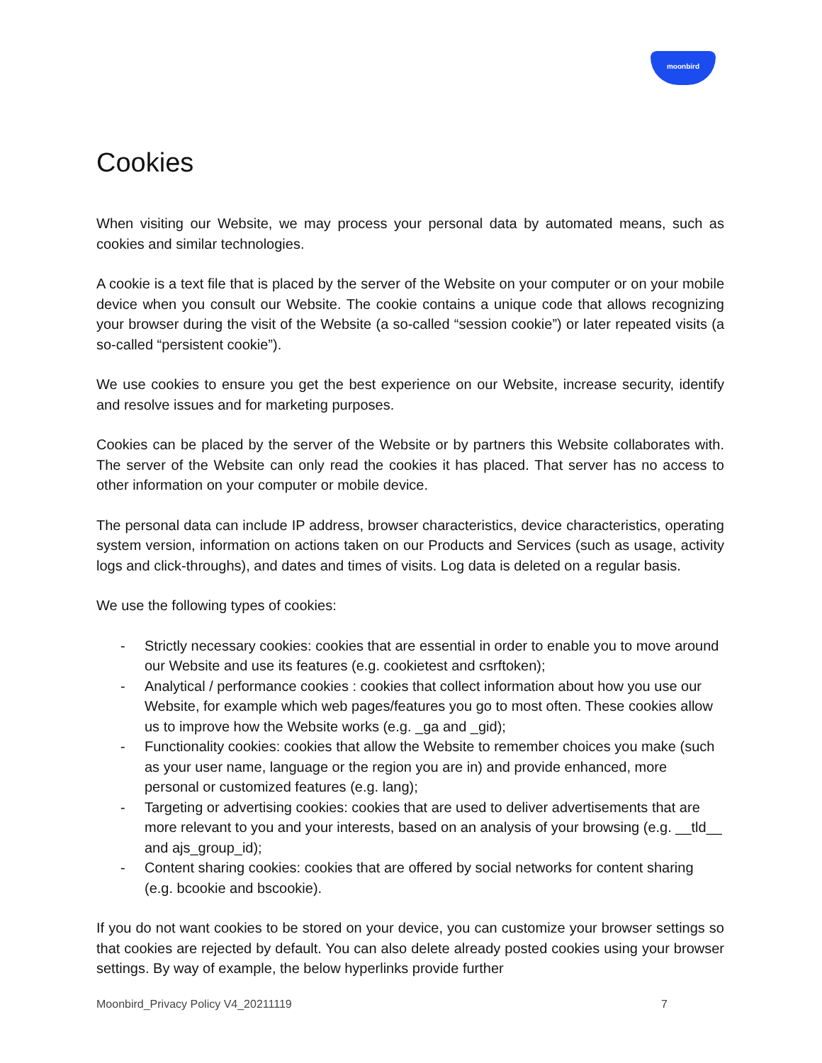moonbird
Cookies
When visiting our Website, we may process your personal data by automated means, such as cookies and similar technologies.
A cookie is a text file that is placed by the server of the Website on your computer or on your mobile device when you consult our Website. The cookie contains a unique code that allows recognizing your browser during the visit of the Website (a so-called “session cookie”) or later repeated visits (a so-called “persistent cookie”).
We use cookies to ensure you get the best experience on our Website, increase security, identify and resolve issues and for marketing purposes.
Cookies can be placed by the server of the Website or by partners this Website collaborates with. The server of the Website can only read the cookies it has placed. That server has no access to other information on your computer or mobile device.
The personal data can include IP address, browser characteristics, device characteristics, operating system version, information on actions taken on our Products and Services (such as usage, activity logs and click-throughs), and dates and times of visits. Log data is deleted on a regular basis.
We use the following types of cookies:
- Strictly necessary cookies: cookies that are essential in order to enable you to move around our Website and use its features (e.g. cookietest and csrftoken);
- Analytical / performance cookies : cookies that collect information about how you use our Website, for example which web pages/features you go to most often. These cookies allow us to improve how the Website works (e.g. _ga and _gid);
- Functionality cookies: cookies that allow the Website to remember choices you make (such as your user name, language or the region you are in) and provide enhanced, more personal or customized features (e.g. lang);
- Targeting or advertising cookies: cookies that are used to deliver advertisements that are more relevant to you and your interests, based on an analysis of your browsing (e.g. __tld__ and ajs_group_id);
- Content sharing cookies: cookies that are offered by social networks for content sharing (e.g. bcookie and bscookie).
If you do not want cookies to be stored on your device, you can customize your browser settings so that cookies are rejected by default. You can also delete already posted cookies using your browser settings. By way of example, the below hyperlinks provide further
Moonbird_Privacy Policy V4_20211119 7